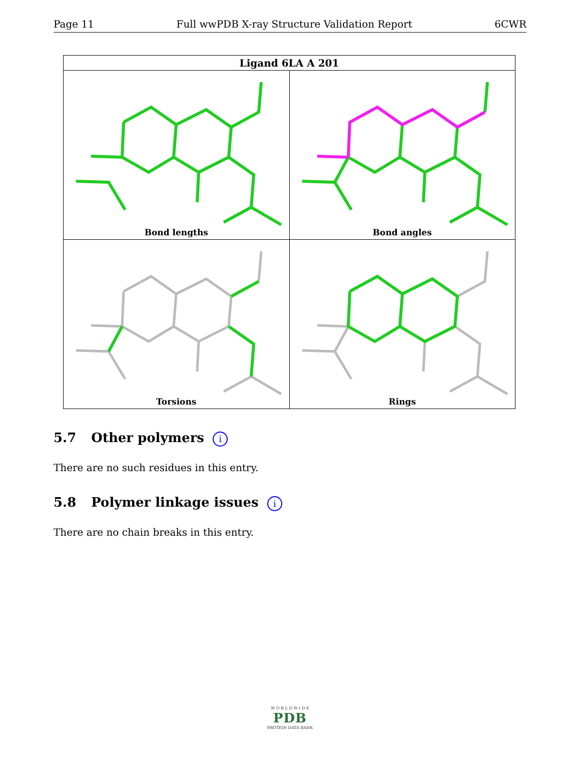Page 11 Full wwPDB X-ray Structure Validation Report 6CWR
| Ligand 6LA A 201 | |
| --- | --- |
| Bond lengths | Bond angles |
| Torsions | Rings |
5.7 Other polymers i
There are no such residues in this entry.
5.8 Polymer linkage issues i
There are no chain breaks in this entry.
W O R L D W I D E
PDB
PROTEIN DATA BANK